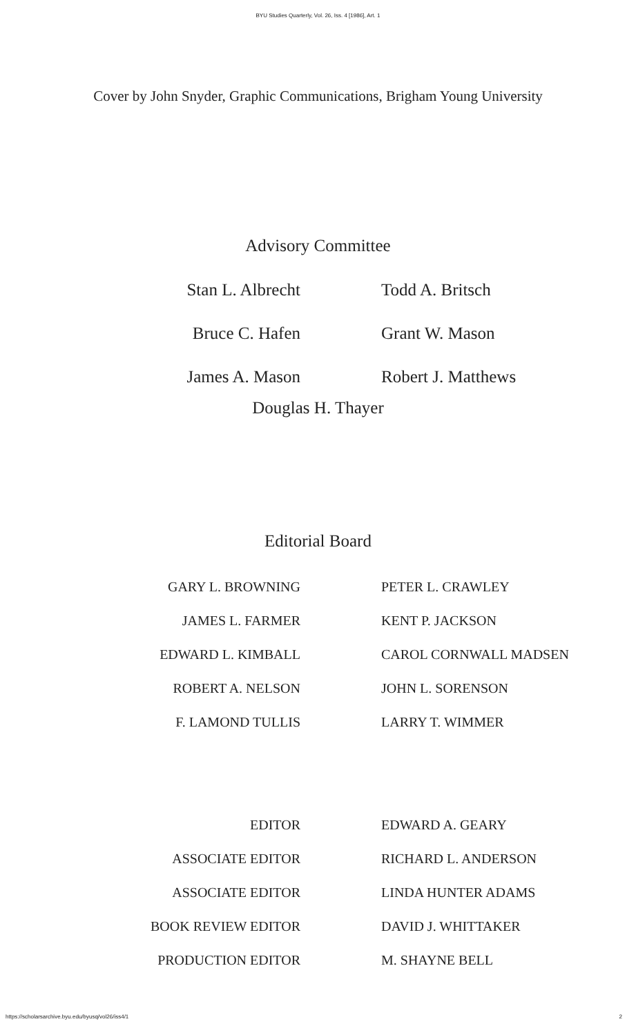BYU Studies Quarterly, Vol. 26, Iss. 4 [1986], Art. 1
Cover by John Snyder, Graphic Communications, Brigham Young University
Advisory Committee
| Stan L. Albrecht | Todd A. Britsch |
| Bruce C. Hafen | Grant W. Mason |
| James A. Mason | Robert J. Matthews |
Douglas H. Thayer
Editorial Board
| GARY L. BROWNING | PETER L. CRAWLEY |
| JAMES L. FARMER | KENT P. JACKSON |
| EDWARD L. KIMBALL | CAROL CORNWALL MADSEN |
| ROBERT A. NELSON | JOHN L. SORENSON |
| F. LAMOND TULLIS | LARRY T. WIMMER |
| EDITOR | EDWARD A. GEARY |
| ASSOCIATE EDITOR | RICHARD L. ANDERSON |
| ASSOCIATE EDITOR | LINDA HUNTER ADAMS |
| BOOK REVIEW EDITOR | DAVID J. WHITTAKER |
| PRODUCTION EDITOR | M. SHAYNE BELL |
https://scholarsarchive.byu.edu/byusq/vol26/iss4/1 2